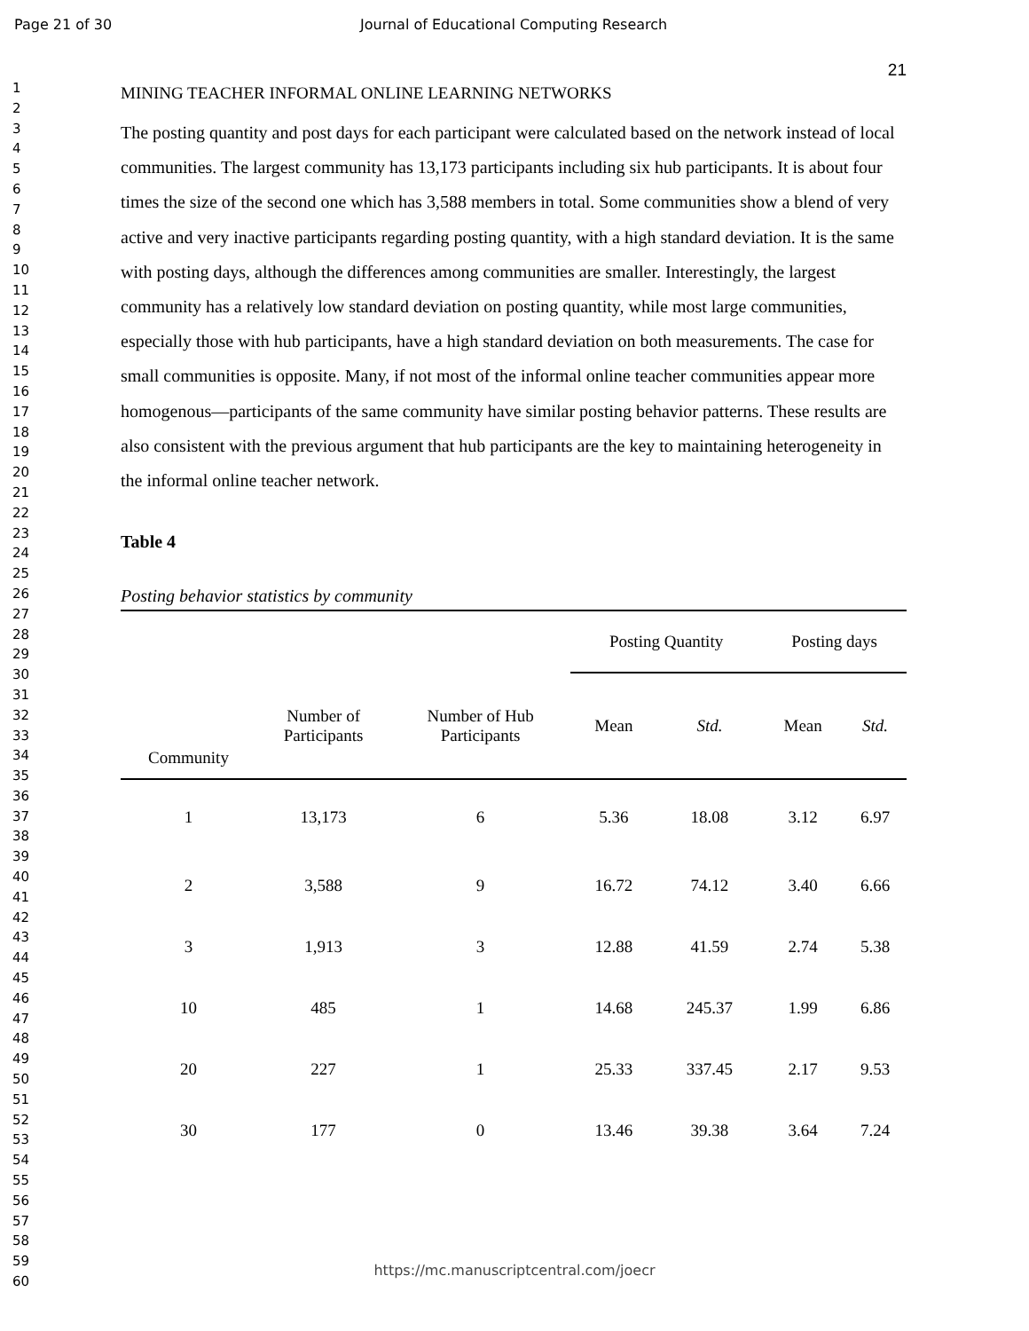Page 21 of 30 Journal of Educational Computing Research
1
2
3
4
5
6
7
8
9
10
11
12
13
14
15
16
17
18
19
20
21
22
23
24
25
26
27
28
29
30
31
32
33
34
35
36
37
38
39
40
41
42
43
44
45
46
47
48
49
50
51
52
53
54
55
56
57
58
59
60
21
MINING TEACHER INFORMAL ONLINE LEARNING NETWORKS
The posting quantity and post days for each participant were calculated based on the network instead of local communities. The largest community has 13,173 participants including six hub participants. It is about four times the size of the second one which has 3,588 members in total. Some communities show a blend of very active and very inactive participants regarding posting quantity, with a high standard deviation. It is the same with posting days, although the differences among communities are smaller. Interestingly, the largest community has a relatively low standard deviation on posting quantity, while most large communities, especially those with hub participants, have a high standard deviation on both measurements. The case for small communities is opposite. Many, if not most of the informal online teacher communities appear more homogenous—participants of the same community have similar posting behavior patterns. These results are also consistent with the previous argument that hub participants are the key to maintaining heterogeneity in the informal online teacher network.
Table 4
Posting behavior statistics by community
| | | | Posting Quantity | | Posting days | |
| --- | --- | --- | --- | --- | --- | --- |
| Community | Number of Participants | Number of Hub Participants | Mean | Std. | Mean | Std. |
| 1 | 13,173 | 6 | 5.36 | 18.08 | 3.12 | 6.97 |
| 2 | 3,588 | 9 | 16.72 | 74.12 | 3.40 | 6.66 |
| 3 | 1,913 | 3 | 12.88 | 41.59 | 2.74 | 5.38 |
| 10 | 485 | 1 | 14.68 | 245.37 | 1.99 | 6.86 |
| 20 | 227 | 1 | 25.33 | 337.45 | 2.17 | 9.53 |
| 30 | 177 | 0 | 13.46 | 39.38 | 3.64 | 7.24 |
https://mc.manuscriptcentral.com/joecr